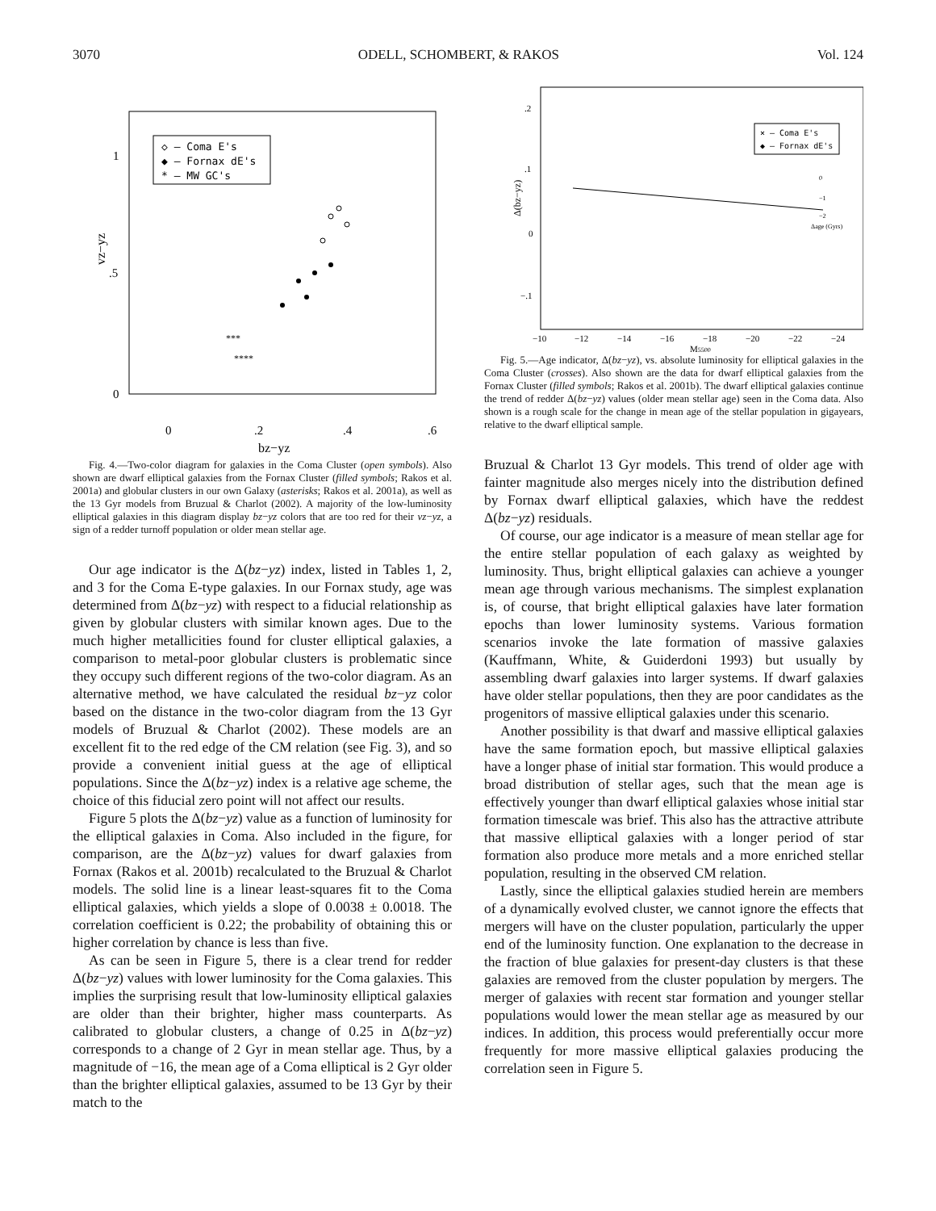3070 ODELL, SCHOMBERT, & RAKOS Vol. 124
◇ – Coma E's
◆ – Fornax dE's
* – MW GC's
1
.5
0
0
.2
.4
.6
bz−yz
vz−yz
****
***
Fig. 4.—Two-color diagram for galaxies in the Coma Cluster (open symbols). Also shown are dwarf elliptical galaxies from the Fornax Cluster (filled symbols; Rakos et al. 2001a) and globular clusters in our own Galaxy (asterisks; Rakos et al. 2001a), as well as the 13 Gyr models from Bruzual & Charlot (2002). A majority of the low-luminosity elliptical galaxies in this diagram display bz−yz colors that are too red for their vz−yz, a sign of a redder turnoff population or older mean stellar age.
Our age indicator is the Δ(bz−yz) index, listed in Tables 1, 2, and 3 for the Coma E-type galaxies. In our Fornax study, age was determined from Δ(bz−yz) with respect to a fiducial relationship as given by globular clusters with similar known ages. Due to the much higher metallicities found for cluster elliptical galaxies, a comparison to metal-poor globular clusters is problematic since they occupy such different regions of the two-color diagram. As an alternative method, we have calculated the residual bz−yz color based on the distance in the two-color diagram from the 13 Gyr models of Bruzual & Charlot (2002). These models are an excellent fit to the red edge of the CM relation (see Fig. 3), and so provide a convenient initial guess at the age of elliptical populations. Since the Δ(bz−yz) index is a relative age scheme, the choice of this fiducial zero point will not affect our results.
Figure 5 plots the Δ(bz−yz) value as a function of luminosity for the elliptical galaxies in Coma. Also included in the figure, for comparison, are the Δ(bz−yz) values for dwarf galaxies from Fornax (Rakos et al. 2001b) recalculated to the Bruzual & Charlot models. The solid line is a linear least-squares fit to the Coma elliptical galaxies, which yields a slope of 0.0038 ± 0.0018. The correlation coefficient is 0.22; the probability of obtaining this or higher correlation by chance is less than five.
As can be seen in Figure 5, there is a clear trend for redder Δ(bz−yz) values with lower luminosity for the Coma galaxies. This implies the surprising result that low-luminosity elliptical galaxies are older than their brighter, higher mass counterparts. As calibrated to globular clusters, a change of 0.25 in Δ(bz−yz) corresponds to a change of 2 Gyr in mean stellar age. Thus, by a magnitude of −16, the mean age of a Coma elliptical is 2 Gyr older than the brighter elliptical galaxies, assumed to be 13 Gyr by their match to the
× – Coma E's
◆ – Fornax dE's
.2
.1
0
−.1
−10
−12
−14
−16
−18
−20
−22
−24
M5500
Δ(bz−yz)
0
−1
−2
Δage (Gyrs)
Fig. 5.—Age indicator, Δ(bz−yz), vs. absolute luminosity for elliptical galaxies in the Coma Cluster (crosses). Also shown are the data for dwarf elliptical galaxies from the Fornax Cluster (filled symbols; Rakos et al. 2001b). The dwarf elliptical galaxies continue the trend of redder Δ(bz−yz) values (older mean stellar age) seen in the Coma data. Also shown is a rough scale for the change in mean age of the stellar population in gigayears, relative to the dwarf elliptical sample.
Bruzual & Charlot 13 Gyr models. This trend of older age with fainter magnitude also merges nicely into the distribution defined by Fornax dwarf elliptical galaxies, which have the reddest Δ(bz−yz) residuals.
Of course, our age indicator is a measure of mean stellar age for the entire stellar population of each galaxy as weighted by luminosity. Thus, bright elliptical galaxies can achieve a younger mean age through various mechanisms. The simplest explanation is, of course, that bright elliptical galaxies have later formation epochs than lower luminosity systems. Various formation scenarios invoke the late formation of massive galaxies (Kauffmann, White, & Guiderdoni 1993) but usually by assembling dwarf galaxies into larger systems. If dwarf galaxies have older stellar populations, then they are poor candidates as the progenitors of massive elliptical galaxies under this scenario.
Another possibility is that dwarf and massive elliptical galaxies have the same formation epoch, but massive elliptical galaxies have a longer phase of initial star formation. This would produce a broad distribution of stellar ages, such that the mean age is effectively younger than dwarf elliptical galaxies whose initial star formation timescale was brief. This also has the attractive attribute that massive elliptical galaxies with a longer period of star formation also produce more metals and a more enriched stellar population, resulting in the observed CM relation.
Lastly, since the elliptical galaxies studied herein are members of a dynamically evolved cluster, we cannot ignore the effects that mergers will have on the cluster population, particularly the upper end of the luminosity function. One explanation to the decrease in the fraction of blue galaxies for present-day clusters is that these galaxies are removed from the cluster population by mergers. The merger of galaxies with recent star formation and younger stellar populations would lower the mean stellar age as measured by our indices. In addition, this process would preferentially occur more frequently for more massive elliptical galaxies producing the correlation seen in Figure 5.